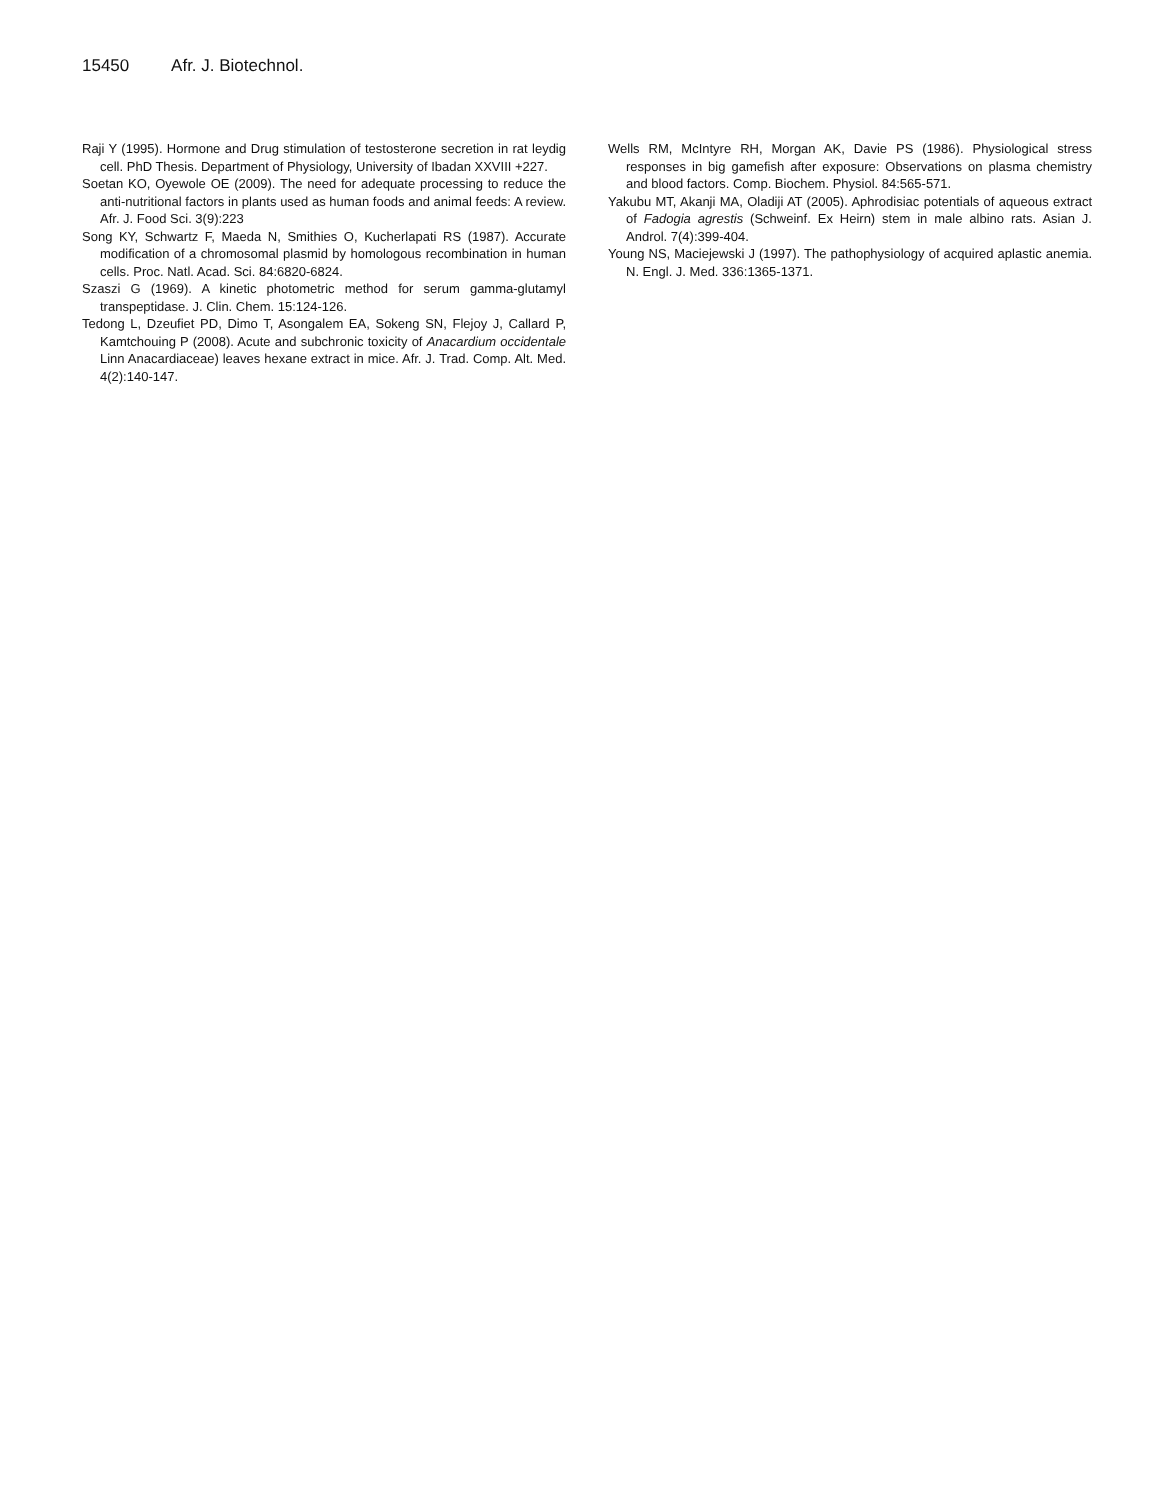15450 Afr. J. Biotechnol.
Raji Y (1995). Hormone and Drug stimulation of testosterone secretion in rat leydig cell. PhD Thesis. Department of Physiology, University of Ibadan XXVIII +227.
Soetan KO, Oyewole OE (2009). The need for adequate processing to reduce the anti-nutritional factors in plants used as human foods and animal feeds: A review. Afr. J. Food Sci. 3(9):223
Song KY, Schwartz F, Maeda N, Smithies O, Kucherlapati RS (1987). Accurate modification of a chromosomal plasmid by homologous recombination in human cells. Proc. Natl. Acad. Sci. 84:6820-6824.
Szaszi G (1969). A kinetic photometric method for serum gamma-glutamyl transpeptidase. J. Clin. Chem. 15:124-126.
Tedong L, Dzeufiet PD, Dimo T, Asongalem EA, Sokeng SN, Flejoy J, Callard P, Kamtchouing P (2008). Acute and subchronic toxicity of Anacardium occidentale Linn Anacardiaceae) leaves hexane extract in mice. Afr. J. Trad. Comp. Alt. Med. 4(2):140-147.
Wells RM, McIntyre RH, Morgan AK, Davie PS (1986). Physiological stress responses in big gamefish after exposure: Observations on plasma chemistry and blood factors. Comp. Biochem. Physiol. 84:565-571.
Yakubu MT, Akanji MA, Oladiji AT (2005). Aphrodisiac potentials of aqueous extract of Fadogia agrestis (Schweinf. Ex Heirn) stem in male albino rats. Asian J. Androl. 7(4):399-404.
Young NS, Maciejewski J (1997). The pathophysiology of acquired aplastic anemia. N. Engl. J. Med. 336:1365-1371.